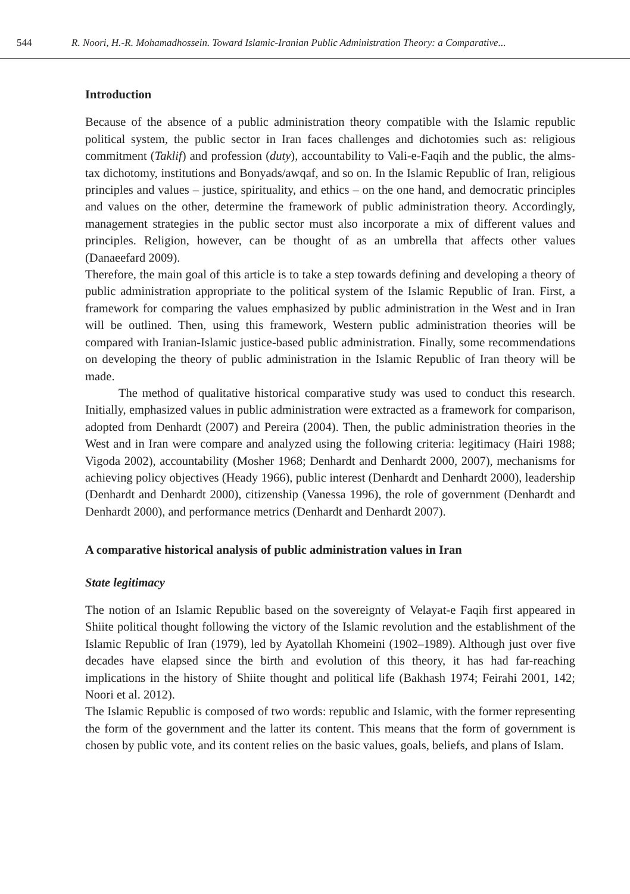544 R. Noori, H.-R. Mohamadhossein. Toward Islamic-Iranian Public Administration Theory: a Comparative...
Introduction
Because of the absence of a public administration theory compatible with the Islamic republic political system, the public sector in Iran faces challenges and dichotomies such as: religious commitment (Taklif) and profession (duty), accountability to Vali-e-Faqih and the public, the alms-tax dichotomy, institutions and Bonyads/awqaf, and so on. In the Islamic Republic of Iran, religious principles and values – justice, spirituality, and ethics – on the one hand, and democratic principles and values on the other, determine the framework of public administration theory. Accordingly, management strategies in the public sector must also incorporate a mix of different values and principles. Religion, however, can be thought of as an umbrella that affects other values (Danaeefard 2009).
Therefore, the main goal of this article is to take a step towards defining and developing a theory of public administration appropriate to the political system of the Islamic Republic of Iran. First, a framework for comparing the values emphasized by public administration in the West and in Iran will be outlined. Then, using this framework, Western public administration theories will be compared with Iranian-Islamic justice-based public administration. Finally, some recommendations on developing the theory of public administration in the Islamic Republic of Iran theory will be made.
The method of qualitative historical comparative study was used to conduct this research. Initially, emphasized values in public administration were extracted as a framework for comparison, adopted from Denhardt (2007) and Pereira (2004). Then, the public administration theories in the West and in Iran were compare and analyzed using the following criteria: legitimacy (Hairi 1988; Vigoda 2002), accountability (Mosher 1968; Denhardt and Denhardt 2000, 2007), mechanisms for achieving policy objectives (Heady 1966), public interest (Denhardt and Denhardt 2000), leadership (Denhardt and Denhardt 2000), citizenship (Vanessa 1996), the role of government (Denhardt and Denhardt 2000), and performance metrics (Denhardt and Denhardt 2007).
A comparative historical analysis of public administration values in Iran
State legitimacy
The notion of an Islamic Republic based on the sovereignty of Velayat-e Faqih first appeared in Shiite political thought following the victory of the Islamic revolution and the establishment of the Islamic Republic of Iran (1979), led by Ayatollah Khomeini (1902–1989). Although just over five decades have elapsed since the birth and evolution of this theory, it has had far-reaching implications in the history of Shiite thought and political life (Bakhash 1974; Feirahi 2001, 142; Noori et al. 2012).
The Islamic Republic is composed of two words: republic and Islamic, with the former representing the form of the government and the latter its content. This means that the form of government is chosen by public vote, and its content relies on the basic values, goals, beliefs, and plans of Islam.